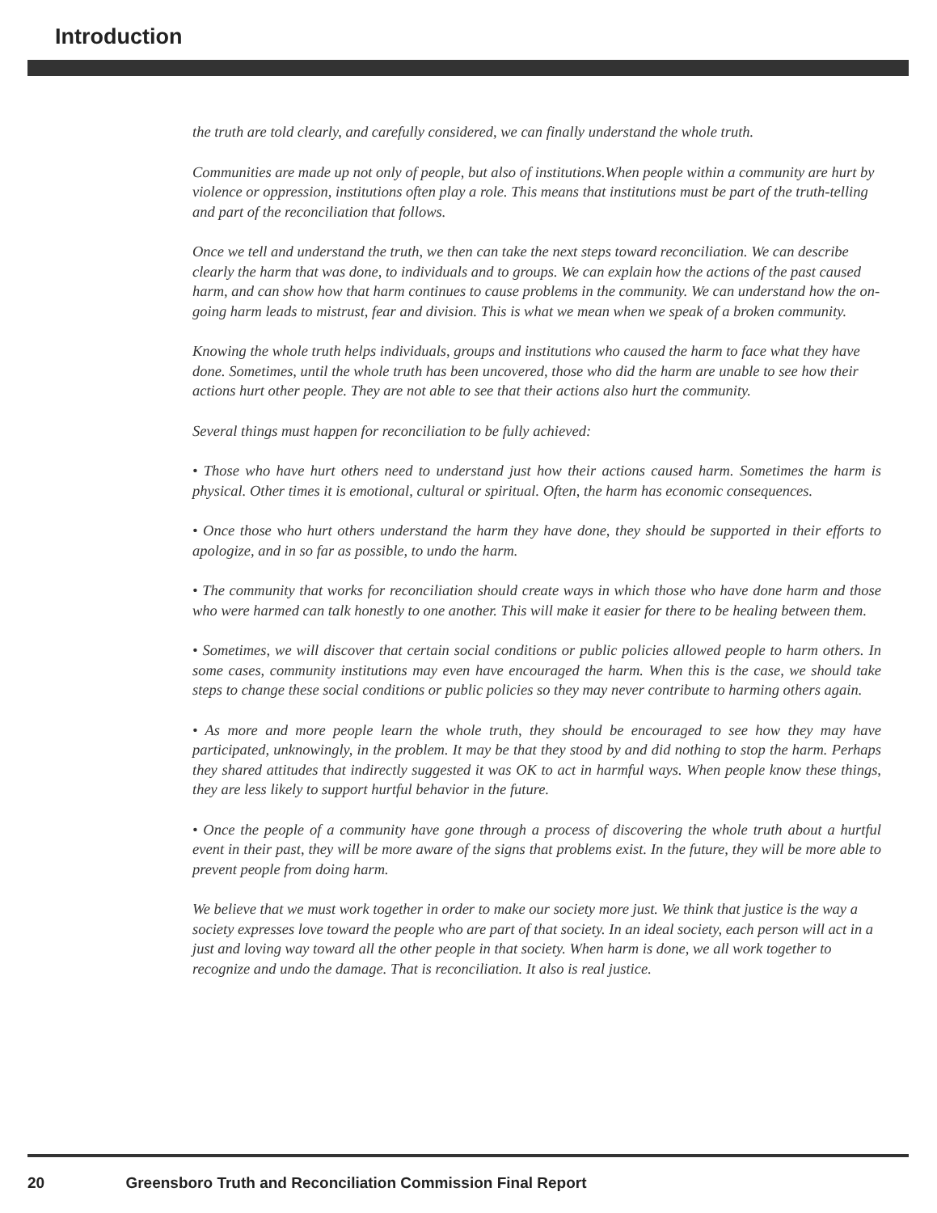Introduction
the truth are told clearly, and carefully considered, we can finally understand the whole truth.
Communities are made up not only of people, but also of institutions.When people within a community are hurt by violence or oppression, institutions often play a role. This means that institutions must be part of the truth-telling and part of the reconciliation that follows.
Once we tell and understand the truth, we then can take the next steps toward reconciliation. We can describe clearly the harm that was done, to individuals and to groups. We can explain how the actions of the past caused harm, and can show how that harm continues to cause problems in the community. We can understand how the on-going harm leads to mistrust, fear and division. This is what we mean when we speak of a broken community.
Knowing the whole truth helps individuals, groups and institutions who caused the harm to face what they have done. Sometimes, until the whole truth has been uncovered, those who did the harm are unable to see how their actions hurt other people. They are not able to see that their actions also hurt the community.
Several things must happen for reconciliation to be fully achieved:
• Those who have hurt others need to understand just how their actions caused harm. Sometimes the harm is physical. Other times it is emotional, cultural or spiritual. Often, the harm has economic consequences.
• Once those who hurt others understand the harm they have done, they should be supported in their efforts to apologize, and in so far as possible, to undo the harm.
• The community that works for reconciliation should create ways in which those who have done harm and those who were harmed can talk honestly to one another. This will make it easier for there to be healing between them.
• Sometimes, we will discover that certain social conditions or public policies allowed people to harm others. In some cases, community institutions may even have encouraged the harm. When this is the case, we should take steps to change these social conditions or public policies so they may never contribute to harming others again.
• As more and more people learn the whole truth, they should be encouraged to see how they may have participated, unknowingly, in the problem. It may be that they stood by and did nothing to stop the harm. Perhaps they shared attitudes that indirectly suggested it was OK to act in harmful ways. When people know these things, they are less likely to support hurtful behavior in the future.
• Once the people of a community have gone through a process of discovering the whole truth about a hurtful event in their past, they will be more aware of the signs that problems exist. In the future, they will be more able to prevent people from doing harm.
We believe that we must work together in order to make our society more just. We think that justice is the way a society expresses love toward the people who are part of that society. In an ideal society, each person will act in a just and loving way toward all the other people in that society. When harm is done, we all work together to recognize and undo the damage. That is reconciliation. It also is real justice.
20 Greensboro Truth and Reconciliation Commission Final Report